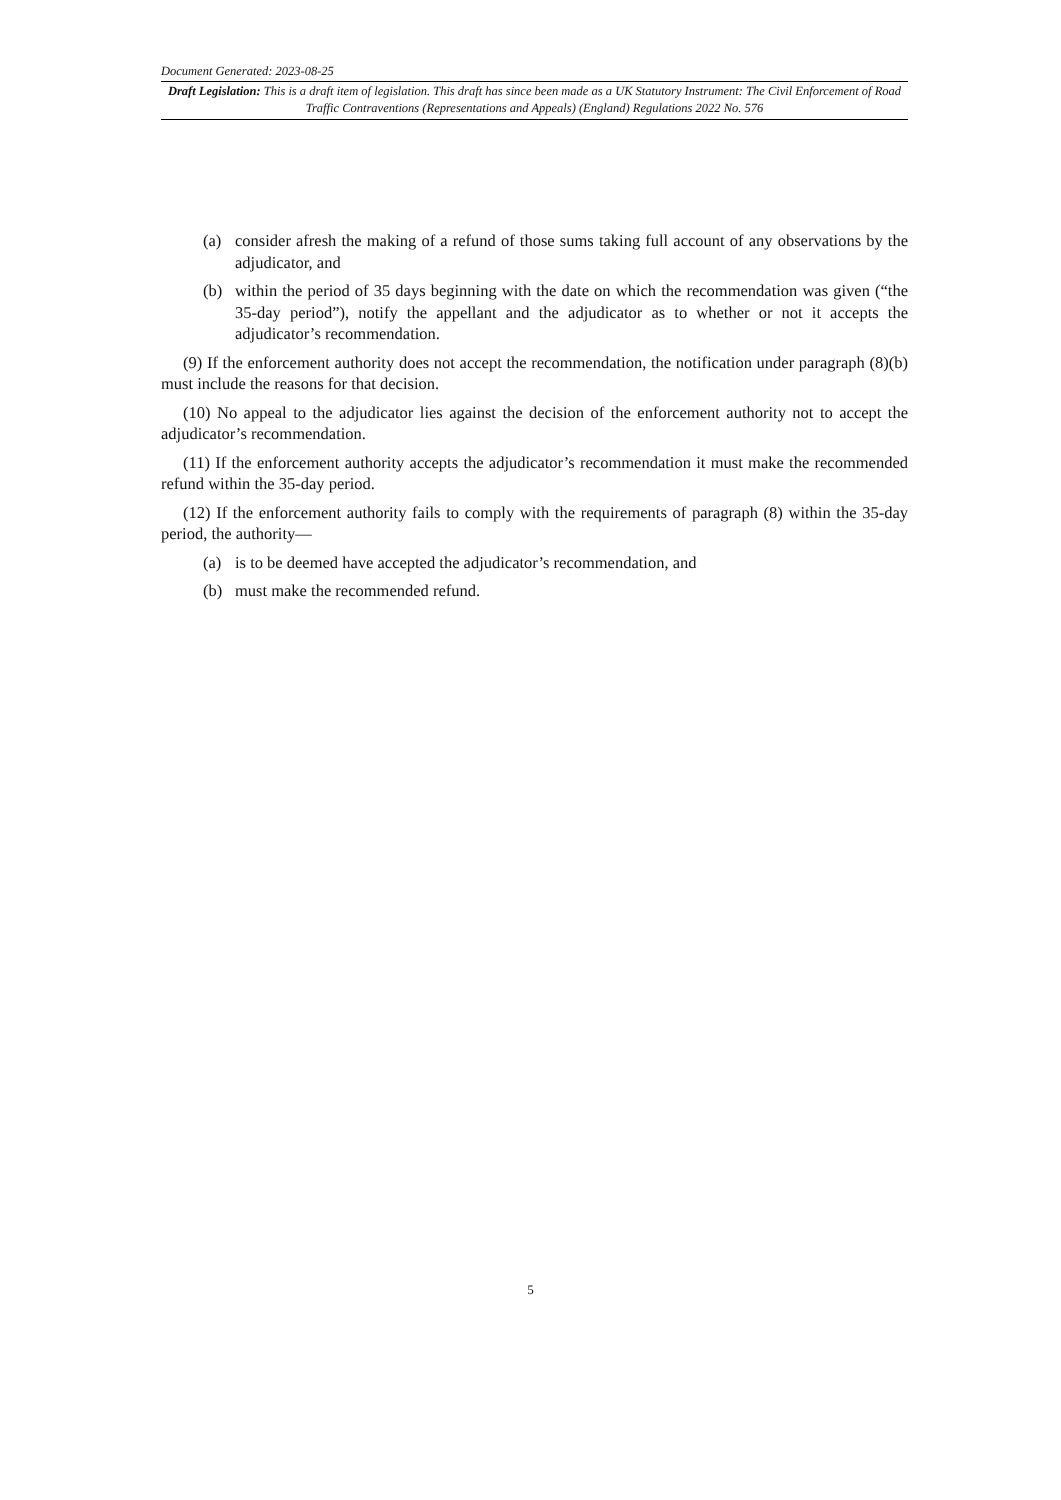Document Generated: 2023-08-25
Draft Legislation: This is a draft item of legislation. This draft has since been made as a UK Statutory Instrument: The Civil Enforcement of Road Traffic Contraventions (Representations and Appeals) (England) Regulations 2022 No. 576
(a) consider afresh the making of a refund of those sums taking full account of any observations by the adjudicator, and
(b) within the period of 35 days beginning with the date on which the recommendation was given (“the 35-day period”), notify the appellant and the adjudicator as to whether or not it accepts the adjudicator’s recommendation.
(9) If the enforcement authority does not accept the recommendation, the notification under paragraph (8)(b) must include the reasons for that decision.
(10) No appeal to the adjudicator lies against the decision of the enforcement authority not to accept the adjudicator’s recommendation.
(11) If the enforcement authority accepts the adjudicator’s recommendation it must make the recommended refund within the 35-day period.
(12) If the enforcement authority fails to comply with the requirements of paragraph (8) within the 35-day period, the authority—
(a) is to be deemed have accepted the adjudicator’s recommendation, and
(b) must make the recommended refund.
5